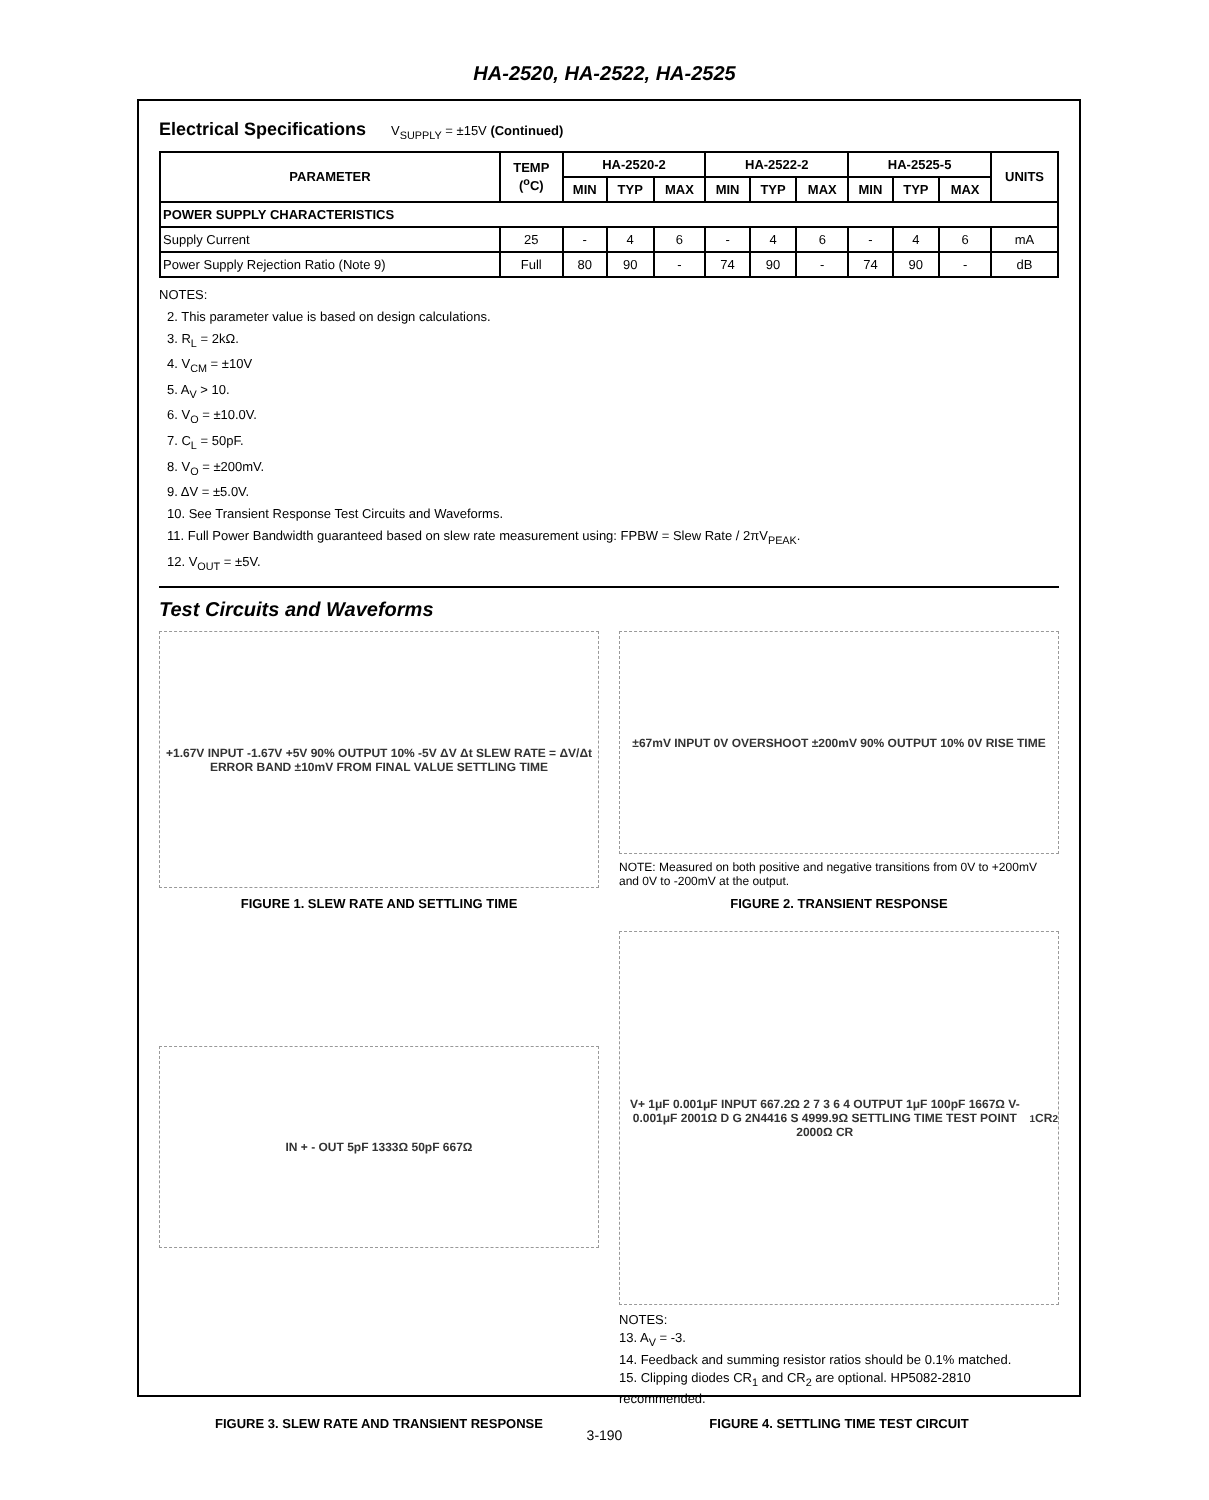HA-2520, HA-2522, HA-2525
Electrical Specifications V<sub>SUPPLY</sub> = ±15V (Continued)
| PARAMETER | TEMP (<sup>o</sup>C) | HA-2520-2 | | | HA-2522-2 | | | HA-2525-5 | | | UNITS |
| --- | --- | --- | --- | --- | --- | --- | --- | --- | --- | --- | --- |
| | | MIN | TYP | MAX | MIN | TYP | MAX | MIN | TYP | MAX | |
| POWER SUPPLY CHARACTERISTICS | | | | | | | | | | | |
| Supply Current | 25 | - | 4 | 6 | - | 4 | 6 | - | 4 | 6 | mA |
| Power Supply Rejection Ratio (Note 9) | Full | 80 | 90 | - | 74 | 90 | - | 74 | 90 | - | dB |
NOTES:
2. This parameter value is based on design calculations.
3. R<sub>L</sub> = 2kΩ.
4. V<sub>CM</sub> = ±10V
5. A<sub>V</sub> > 10.
6. V<sub>O</sub> = ±10.0V.
7. C<sub>L</sub> = 50pF.
8. V<sub>O</sub> = ±200mV.
9. ΔV = ±5.0V.
10. See Transient Response Test Circuits and Waveforms.
11. Full Power Bandwidth guaranteed based on slew rate measurement using: FPBW = Slew Rate / 2πV<sub>PEAK</sub>.
12. V<sub>OUT</sub> = ±5V.
Test Circuits and Waveforms
+1.67V INPUT -1.67V +5V 90% OUTPUT 10% -5V ΔV Δt SLEW RATE = ΔV/Δt ERROR BAND ±10mV FROM FINAL VALUE SETTLING TIME
FIGURE 1. SLEW RATE AND SETTLING TIME
±67mV INPUT 0V OVERSHOOT ±200mV 90% OUTPUT 10% 0V RISE TIME
NOTE: Measured on both positive and negative transitions from 0V to +200mV and 0V to -200mV at the output.
FIGURE 2. TRANSIENT RESPONSE
IN + - OUT 5pF 1333Ω 50pF 667Ω
FIGURE 3. SLEW RATE AND TRANSIENT RESPONSE
V+ 1μF 0.001μF INPUT 667.2Ω 2 7 3 6 4 OUTPUT 1μF 100pF 1667Ω V- 0.001μF 2001Ω D G 2N4416 S 4999.9Ω SETTLING TIME TEST POINT 2000Ω CR<sub>1</sub> CR<sub>2</sub>
NOTES:
13. A<sub>V</sub> = -3.
14. Feedback and summing resistor ratios should be 0.1% matched.
15. Clipping diodes CR<sub>1</sub> and CR<sub>2</sub> are optional. HP5082-2810 recommended.
FIGURE 4. SETTLING TIME TEST CIRCUIT
3-190